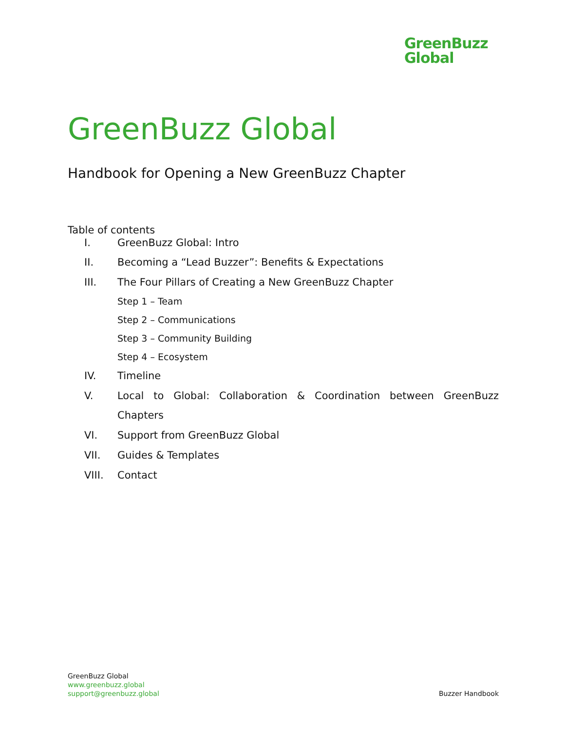GreenBuzz
Global
GreenBuzz Global
Handbook for Opening a New GreenBuzz Chapter
Table of contents
I. GreenBuzz Global: Intro
II. Becoming a “Lead Buzzer”: Benefits & Expectations
III. The Four Pillars of Creating a New GreenBuzz Chapter
Step 1 – Team
Step 2 – Communications
Step 3 – Community Building
Step 4 – Ecosystem
IV. Timeline
V. Local to Global: Collaboration & Coordination between GreenBuzz Chapters
VI. Support from GreenBuzz Global
VII. Guides & Templates
VIII. Contact
GreenBuzz Global
www.greenbuzz.global
support@greenbuzz.global
Buzzer Handbook